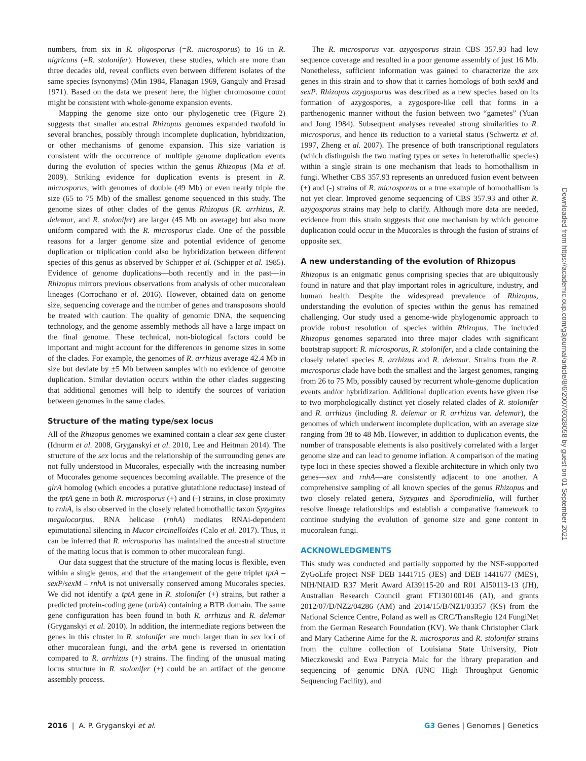numbers, from six in R. oligosporus (=R. microsporus) to 16 in R. nigricans (=R. stolonifer). However, these studies, which are more than three decades old, reveal conflicts even between different isolates of the same species (synonyms) (Min 1984, Flanagan 1969, Ganguly and Prasad 1971). Based on the data we present here, the higher chromosome count might be consistent with whole-genome expansion events.
Mapping the genome size onto our phylogenetic tree (Figure 2) suggests that smaller ancestral Rhizopus genomes expanded twofold in several branches, possibly through incomplete duplication, hybridization, or other mechanisms of genome expansion. This size variation is consistent with the occurrence of multiple genome duplication events during the evolution of species within the genus Rhizopus (Ma et al. 2009). Striking evidence for duplication events is present in R. microsporus, with genomes of double (49 Mb) or even nearly triple the size (65 to 75 Mb) of the smallest genome sequenced in this study. The genome sizes of other clades of the genus Rhizopus (R. arrhizus, R. delemar, and R. stolonifer) are larger (45 Mb on average) but also more uniform compared with the R. microsporus clade. One of the possible reasons for a larger genome size and potential evidence of genome duplication or triplication could also be hybridization between different species of this genus as observed by Schipper et al. (Schipper et al. 1985). Evidence of genome duplications—both recently and in the past—in Rhizopus mirrors previous observations from analysis of other mucoralean lineages (Corrochano et al. 2016). However, obtained data on genome size, sequencing coverage and the number of genes and transposons should be treated with caution. The quality of genomic DNA, the sequencing technology, and the genome assembly methods all have a large impact on the final genome. These technical, non-biological factors could be important and might account for the differences in genome sizes in some of the clades. For example, the genomes of R. arrhizus average 42.4 Mb in size but deviate by ±5 Mb between samples with no evidence of genome duplication. Similar deviation occurs within the other clades suggesting that additional genomes will help to identify the sources of variation between genomes in the same clades.
Structure of the mating type/sex locus
All of the Rhizopus genomes we examined contain a clear sex gene cluster (Idnurm et al. 2008, Gryganskyi et al. 2010, Lee and Heitman 2014). The structure of the sex locus and the relationship of the surrounding genes are not fully understood in Mucorales, especially with the increasing number of Mucorales genome sequences becoming available. The presence of the glrA homolog (which encodes a putative glutathione reductase) instead of the tptA gene in both R. microsporus (+) and (-) strains, in close proximity to rnhA, is also observed in the closely related homothallic taxon Syzygites megalocarpus. RNA helicase (rnhA) mediates RNAi-dependent epimutational silencing in Mucor circinelloides (Calo et al. 2017). Thus, it can be inferred that R. microsporus has maintained the ancestral structure of the mating locus that is common to other mucoralean fungi.
Our data suggest that the structure of the mating locus is flexible, even within a single genus, and that the arrangement of the gene triplet tptA – sexP/sexM – rnhA is not universally conserved among Mucorales species. We did not identify a tptA gene in R. stolonifer (+) strains, but rather a predicted protein-coding gene (arbA) containing a BTB domain. The same gene configuration has been found in both R. arrhizus and R. delemar (Gryganskyi et al. 2010). In addition, the intermediate regions between the genes in this cluster in R. stolonifer are much larger than in sex loci of other mucoralean fungi, and the arbA gene is reversed in orientation compared to R. arrhizus (+) strains. The finding of the unusual mating locus structure in R. stolonifer (+) could be an artifact of the genome assembly process.
The R. microsporus var. azygosporus strain CBS 357.93 had low sequence coverage and resulted in a poor genome assembly of just 16 Mb. Nonetheless, sufficient information was gained to characterize the sex genes in this strain and to show that it carries homologs of both sexM and sexP. Rhizopus azygosporus was described as a new species based on its formation of azygospores, a zygospore-like cell that forms in a parthenogenic manner without the fusion between two “gametes” (Yuan and Jong 1984). Subsequent analyses revealed strong similarities to R. microsporus, and hence its reduction to a varietal status (Schwertz et al. 1997, Zheng et al. 2007). The presence of both transcriptional regulators (which distinguish the two mating types or sexes in heterothallic species) within a single strain is one mechanism that leads to homothallism in fungi. Whether CBS 357.93 represents an unreduced fusion event between (+) and (-) strains of R. microsporus or a true example of homothallism is not yet clear. Improved genome sequencing of CBS 357.93 and other R. azygosporus strains may help to clarify. Although more data are needed, evidence from this strain suggests that one mechanism by which genome duplication could occur in the Mucorales is through the fusion of strains of opposite sex.
A new understanding of the evolution of Rhizopus
Rhizopus is an enigmatic genus comprising species that are ubiquitously found in nature and that play important roles in agriculture, industry, and human health. Despite the widespread prevalence of Rhizopus, understanding the evolution of species within the genus has remained challenging. Our study used a genome-wide phylogenomic approach to provide robust resolution of species within Rhizopus. The included Rhizopus genomes separated into three major clades with significant bootstrap support: R. microsporus, R. stolonifer, and a clade containing the closely related species R. arrhizus and R. delemar. Strains from the R. microsporus clade have both the smallest and the largest genomes, ranging from 26 to 75 Mb, possibly caused by recurrent whole-genome duplication events and/or hybridization. Additional duplication events have given rise to two morphologically distinct yet closely related clades of R. stolonifer and R. arrhizus (including R. delemar or R. arrhizus var. delemar), the genomes of which underwent incomplete duplication, with an average size ranging from 38 to 48 Mb. However, in addition to duplication events, the number of transposable elements is also positively correlated with a larger genome size and can lead to genome inflation. A comparison of the mating type loci in these species showed a flexible architecture in which only two genes—sex and rnhA—are consistently adjacent to one another. A comprehensive sampling of all known species of the genus Rhizopus and two closely related genera, Syzygites and Sporodiniella, will further resolve lineage relationships and establish a comparative framework to continue studying the evolution of genome size and gene content in mucoralean fungi.
ACKNOWLEDGMENTS
This study was conducted and partially supported by the NSF-supported ZyGoLife project NSF DEB 1441715 (JES) and DEB 1441677 (MES), NIH/NIAID R37 Merit Award AI39115-20 and R01 AI50113-13 (JH), Australian Research Council grant FT130100146 (AI), and grants 2012/07/D/NZ2/04286 (AM) and 2014/15/B/NZ1/03357 (KS) from the National Science Centre, Poland as well as CRC/TransRegio 124 FungiNet from the German Research Foundation (KV). We thank Christopher Clark and Mary Catherine Aime for the R. microsporus and R. stolonifer strains from the culture collection of Louisiana State University, Piotr Mieczkowski and Ewa Patrycia Malc for the library preparation and sequencing of genomic DNA (UNC High Throughput Genomic Sequencing Facility), and
Downloaded from https://academic.oup.com/g3journal/article/8/6/2007/6028058 by guest on 01 September 2021
2016 | A. P. Gryganskyi et al. G3 Genes | Genomes | Genetics